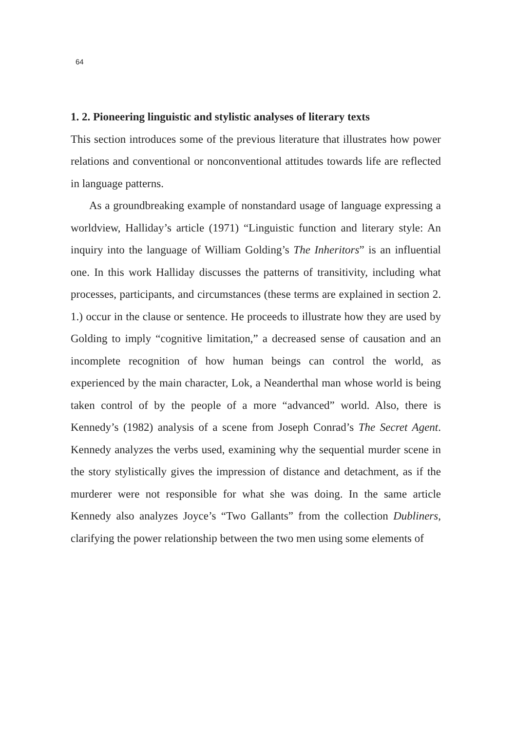64
1. 2. Pioneering linguistic and stylistic analyses of literary texts
This section introduces some of the previous literature that illustrates how power relations and conventional or nonconventional attitudes towards life are reflected in language patterns.
As a groundbreaking example of nonstandard usage of language expressing a worldview, Halliday’s article (1971) “Linguistic function and literary style: An inquiry into the language of William Golding’s The Inheritors” is an influential one. In this work Halliday discusses the patterns of transitivity, including what processes, participants, and circumstances (these terms are explained in section 2. 1.) occur in the clause or sentence. He proceeds to illustrate how they are used by Golding to imply “cognitive limitation,” a decreased sense of causation and an incomplete recognition of how human beings can control the world, as experienced by the main character, Lok, a Neanderthal man whose world is being taken control of by the people of a more “advanced” world. Also, there is Kennedy’s (1982) analysis of a scene from Joseph Conrad’s The Secret Agent. Kennedy analyzes the verbs used, examining why the sequential murder scene in the story stylistically gives the impression of distance and detachment, as if the murderer were not responsible for what she was doing. In the same article Kennedy also analyzes Joyce’s “Two Gallants” from the collection Dubliners, clarifying the power relationship between the two men using some elements of